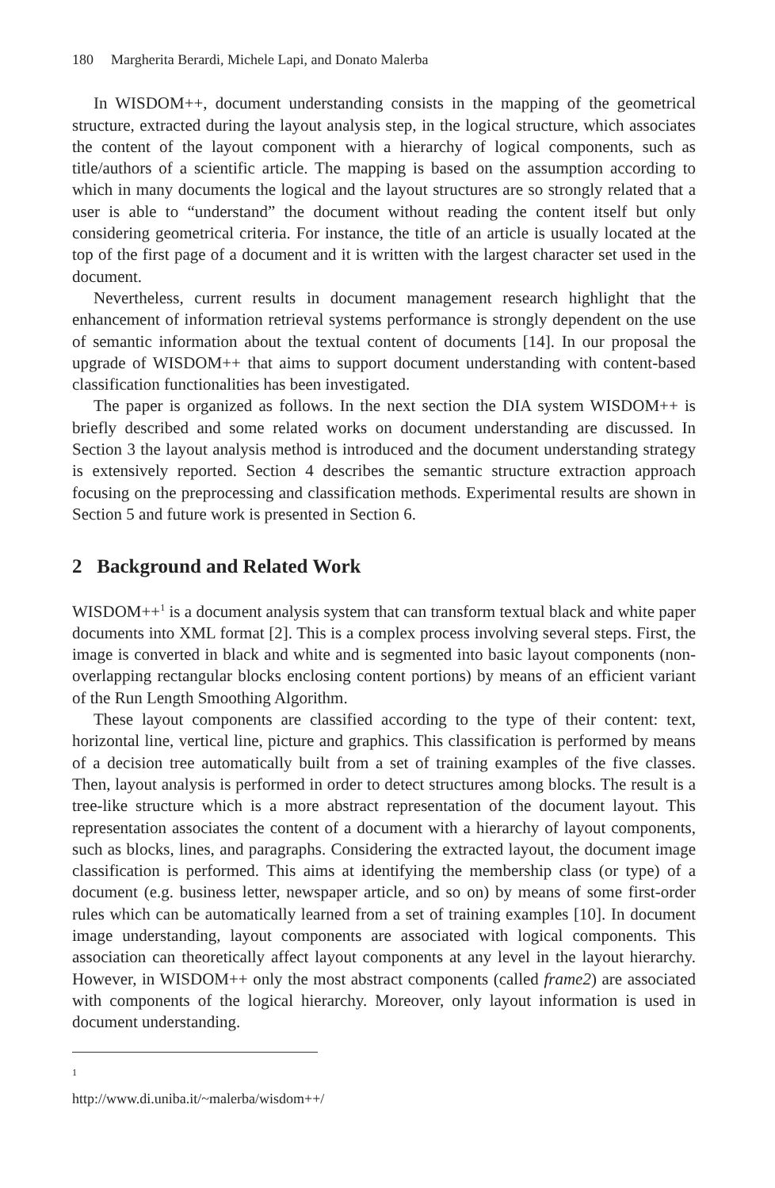180 Margherita Berardi, Michele Lapi, and Donato Malerba
In WISDOM++, document understanding consists in the mapping of the geometrical structure, extracted during the layout analysis step, in the logical structure, which associates the content of the layout component with a hierarchy of logical components, such as title/authors of a scientific article. The mapping is based on the assumption according to which in many documents the logical and the layout structures are so strongly related that a user is able to “understand” the document without reading the content itself but only considering geometrical criteria. For instance, the title of an article is usually located at the top of the first page of a document and it is written with the largest character set used in the document.
Nevertheless, current results in document management research highlight that the enhancement of information retrieval systems performance is strongly dependent on the use of semantic information about the textual content of documents [14]. In our proposal the upgrade of WISDOM++ that aims to support document understanding with content-based classification functionalities has been investigated.
The paper is organized as follows. In the next section the DIA system WISDOM++ is briefly described and some related works on document understanding are discussed. In Section 3 the layout analysis method is introduced and the document understanding strategy is extensively reported. Section 4 describes the semantic structure extraction approach focusing on the preprocessing and classification methods. Experimental results are shown in Section 5 and future work is presented in Section 6.
2 Background and Related Work
WISDOM++<sup>1</sup> is a document analysis system that can transform textual black and white paper documents into XML format [2]. This is a complex process involving several steps. First, the image is converted in black and white and is segmented into basic layout components (non-overlapping rectangular blocks enclosing content portions) by means of an efficient variant of the Run Length Smoothing Algorithm.
These layout components are classified according to the type of their content: text, horizontal line, vertical line, picture and graphics. This classification is performed by means of a decision tree automatically built from a set of training examples of the five classes. Then, layout analysis is performed in order to detect structures among blocks. The result is a tree-like structure which is a more abstract representation of the document layout. This representation associates the content of a document with a hierarchy of layout components, such as blocks, lines, and paragraphs. Considering the extracted layout, the document image classification is performed. This aims at identifying the membership class (or type) of a document (e.g. business letter, newspaper article, and so on) by means of some first-order rules which can be automatically learned from a set of training examples [10]. In document image understanding, layout components are associated with logical components. This association can theoretically affect layout components at any level in the layout hierarchy. However, in WISDOM++ only the most abstract components (called frame2) are associated with components of the logical hierarchy. Moreover, only layout information is used in document understanding.
<sup>1</sup> http://www.di.uniba.it/~malerba/wisdom++/